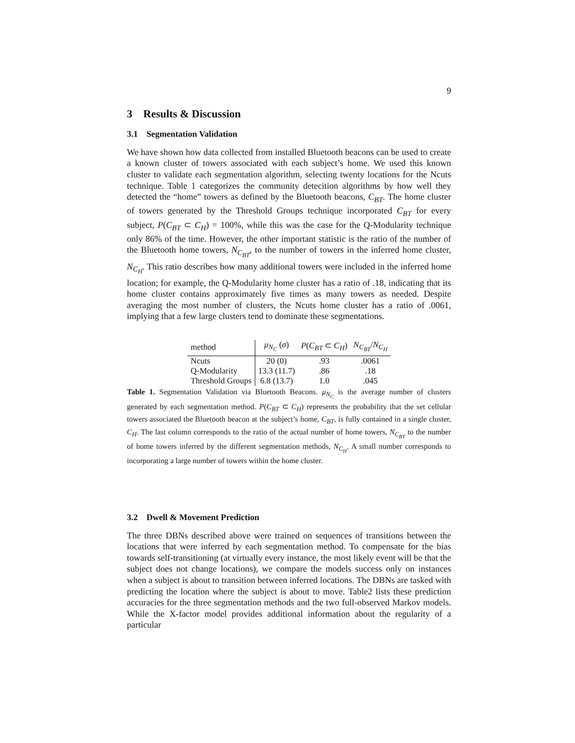9
3 Results & Discussion
3.1 Segmentation Validation
We have shown how data collected from installed Bluetooth beacons can be used to create a known cluster of towers associated with each subject’s home. We used this known cluster to validate each segmentation algorithm, selecting twenty locations for the Ncuts technique. Table 1 categorizes the community detecition algorithms by how well they detected the “home” towers as defined by the Bluetooth beacons, C<sub>BT</sub>. The home cluster of towers generated by the Threshold Groups technique incorporated C<sub>BT</sub> for every subject, P(C<sub>BT</sub> ⊂ C<sub>H</sub>) = 100%, while this was the case for the Q-Modularity technique only 86% of the time. However, the other important statistic is the ratio of the number of the Bluetooth home towers, N<sub>C<sub>BT</sub></sub>, to the number of towers in the inferred home cluster, N<sub>C<sub>H</sub></sub>. This ratio describes how many additional towers were included in the inferred home location; for example, the Q-Modularity home cluster has a ratio of .18, indicating that its home cluster contains approximately five times as many towers as needed. Despite averaging the most number of clusters, the Ncuts home cluster has a ratio of .0061, implying that a few large clusters tend to dominate these segmentations.
| method | μ<sub>N<sub>C</sub></sub> ( σ ) | P ( C<sub>BT</sub> ⊂ C<sub>H</sub> ) | N<sub>C<sub>BT</sub></sub> / N<sub>C<sub>H</sub></sub> |
| --- | --- | --- | --- |
| Ncuts | 20 (0) | .93 | .0061 |
| Q-Modularity | 13.3 (11.7) | .86 | .18 |
| Threshold Groups | 6.8 (13.7) | 1.0 | .045 |
Table 1. Segmentation Validation via Bluetooth Beacons. μ<sub>N<sub>C</sub></sub> is the average number of clusters generated by each segmentation method. P(C<sub>BT</sub> ⊂ C<sub>H</sub>) represents the probability that the set cellular towers associated the Bluetooth beacon at the subject’s home, C<sub>BT</sub>, is fully contained in a single cluster, C<sub>H</sub>. The last column corresponds to the ratio of the actual number of home towers, N<sub>C<sub>BT</sub></sub> to the number of home towers inferred by the different segmentation methods, N<sub>C<sub>H</sub></sub>. A small number corresponds to incorporating a large number of towers within the home cluster.
3.2 Dwell & Movement Prediction
The three DBNs described above were trained on sequences of transitions between the locations that were inferred by each segmentation method. To compensate for the bias towards self-transitioning (at virtually every instance, the most likely event will be that the subject does not change locations), we compare the models success only on instances when a subject is about to transition between inferred locations. The DBNs are tasked with predicting the location where the subject is about to move. Table2 lists these prediction accuracies for the three segmentation methods and the two full-observed Markov models. While the X-factor model provides additional information about the regularity of a particular